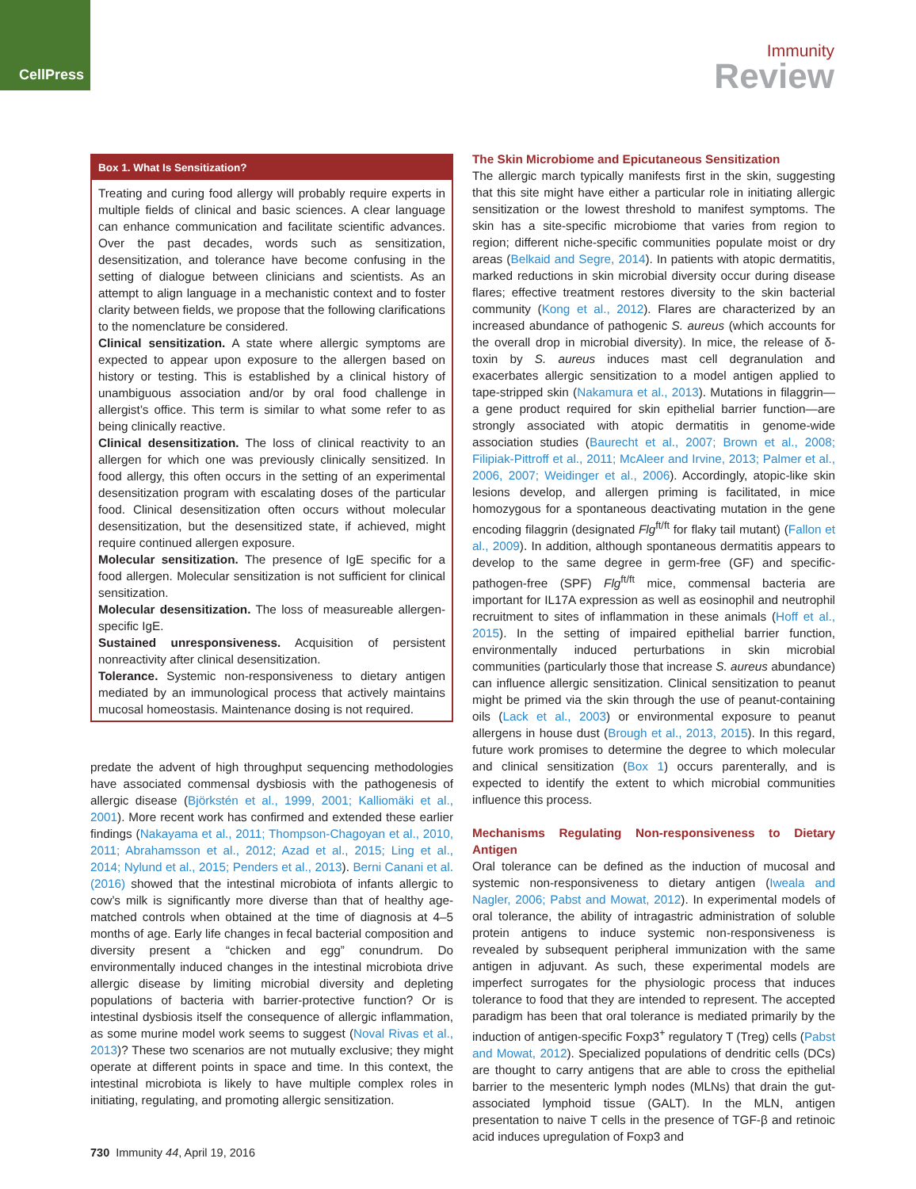CellPress
Immunity
Review
Box 1. What Is Sensitization?
Treating and curing food allergy will probably require experts in multiple fields of clinical and basic sciences. A clear language can enhance communication and facilitate scientific advances. Over the past decades, words such as sensitization, desensitization, and tolerance have become confusing in the setting of dialogue between clinicians and scientists. As an attempt to align language in a mechanistic context and to foster clarity between fields, we propose that the following clarifications to the nomenclature be considered.
Clinical sensitization. A state where allergic symptoms are expected to appear upon exposure to the allergen based on history or testing. This is established by a clinical history of unambiguous association and/or by oral food challenge in allergist’s office. This term is similar to what some refer to as being clinically reactive.
Clinical desensitization. The loss of clinical reactivity to an allergen for which one was previously clinically sensitized. In food allergy, this often occurs in the setting of an experimental desensitization program with escalating doses of the particular food. Clinical desensitization often occurs without molecular desensitization, but the desensitized state, if achieved, might require continued allergen exposure.
Molecular sensitization. The presence of IgE specific for a food allergen. Molecular sensitization is not sufficient for clinical sensitization.
Molecular desensitization. The loss of measureable allergen-specific IgE.
Sustained unresponsiveness. Acquisition of persistent nonreactivity after clinical desensitization.
Tolerance. Systemic non-responsiveness to dietary antigen mediated by an immunological process that actively maintains mucosal homeostasis. Maintenance dosing is not required.
predate the advent of high throughput sequencing methodologies have associated commensal dysbiosis with the pathogenesis of allergic disease (Björkstén et al., 1999, 2001; Kalliomäki et al., 2001). More recent work has confirmed and extended these earlier findings (Nakayama et al., 2011; Thompson-Chagoyan et al., 2010, 2011; Abrahamsson et al., 2012; Azad et al., 2015; Ling et al., 2014; Nylund et al., 2015; Penders et al., 2013). Berni Canani et al. (2016) showed that the intestinal microbiota of infants allergic to cow’s milk is significantly more diverse than that of healthy age-matched controls when obtained at the time of diagnosis at 4–5 months of age. Early life changes in fecal bacterial composition and diversity present a “chicken and egg” conundrum. Do environmentally induced changes in the intestinal microbiota drive allergic disease by limiting microbial diversity and depleting populations of bacteria with barrier-protective function? Or is intestinal dysbiosis itself the consequence of allergic inflammation, as some murine model work seems to suggest (Noval Rivas et al., 2013)? These two scenarios are not mutually exclusive; they might operate at different points in space and time. In this context, the intestinal microbiota is likely to have multiple complex roles in initiating, regulating, and promoting allergic sensitization.
The Skin Microbiome and Epicutaneous Sensitization
The allergic march typically manifests first in the skin, suggesting that this site might have either a particular role in initiating allergic sensitization or the lowest threshold to manifest symptoms. The skin has a site-specific microbiome that varies from region to region; different niche-specific communities populate moist or dry areas (Belkaid and Segre, 2014). In patients with atopic dermatitis, marked reductions in skin microbial diversity occur during disease flares; effective treatment restores diversity to the skin bacterial community (Kong et al., 2012). Flares are characterized by an increased abundance of pathogenic S. aureus (which accounts for the overall drop in microbial diversity). In mice, the release of δ-toxin by S. aureus induces mast cell degranulation and exacerbates allergic sensitization to a model antigen applied to tape-stripped skin (Nakamura et al., 2013). Mutations in filaggrin—a gene product required for skin epithelial barrier function—are strongly associated with atopic dermatitis in genome-wide association studies (Baurecht et al., 2007; Brown et al., 2008; Filipiak-Pittroff et al., 2011; McAleer and Irvine, 2013; Palmer et al., 2006, 2007; Weidinger et al., 2006). Accordingly, atopic-like skin lesions develop, and allergen priming is facilitated, in mice homozygous for a spontaneous deactivating mutation in the gene encoding filaggrin (designated Flg<sup>ft/ft</sup> for flaky tail mutant) (Fallon et al., 2009). In addition, although spontaneous dermatitis appears to develop to the same degree in germ-free (GF) and specific-pathogen-free (SPF) Flg<sup>ft/ft</sup> mice, commensal bacteria are important for IL17A expression as well as eosinophil and neutrophil recruitment to sites of inflammation in these animals (Hoff et al., 2015). In the setting of impaired epithelial barrier function, environmentally induced perturbations in skin microbial communities (particularly those that increase S. aureus abundance) can influence allergic sensitization. Clinical sensitization to peanut might be primed via the skin through the use of peanut-containing oils (Lack et al., 2003) or environmental exposure to peanut allergens in house dust (Brough et al., 2013, 2015). In this regard, future work promises to determine the degree to which molecular and clinical sensitization (Box 1) occurs parenterally, and is expected to identify the extent to which microbial communities influence this process.
Mechanisms Regulating Non-responsiveness to Dietary Antigen
Oral tolerance can be defined as the induction of mucosal and systemic non-responsiveness to dietary antigen (Iweala and Nagler, 2006; Pabst and Mowat, 2012). In experimental models of oral tolerance, the ability of intragastric administration of soluble protein antigens to induce systemic non-responsiveness is revealed by subsequent peripheral immunization with the same antigen in adjuvant. As such, these experimental models are imperfect surrogates for the physiologic process that induces tolerance to food that they are intended to represent. The accepted paradigm has been that oral tolerance is mediated primarily by the induction of antigen-specific Foxp3<sup>+</sup> regulatory T (Treg) cells (Pabst and Mowat, 2012). Specialized populations of dendritic cells (DCs) are thought to carry antigens that are able to cross the epithelial barrier to the mesenteric lymph nodes (MLNs) that drain the gut-associated lymphoid tissue (GALT). In the MLN, antigen presentation to naive T cells in the presence of TGF-β and retinoic acid induces upregulation of Foxp3 and
730 Immunity 44, April 19, 2016